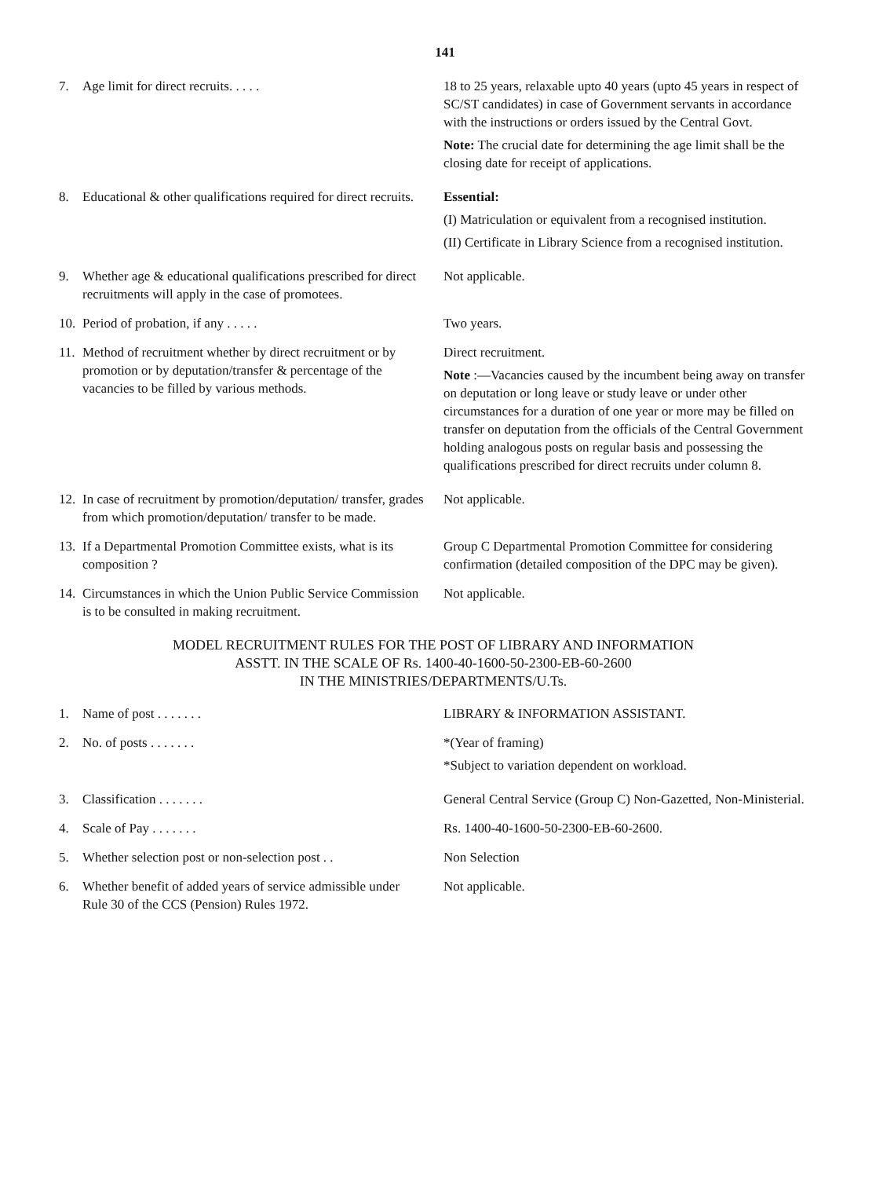141
7. Age limit for direct recruits. . . . . 18 to 25 years, relaxable upto 40 years (upto 45 years in respect of SC/ST candidates) in case of Government servants in accordance with the instructions or orders issued by the Central Govt.
Note: The crucial date for determining the age limit shall be the closing date for receipt of applications.
8. Educational & other qualifications required for direct recruits.
Essential:
(I) Matriculation or equivalent from a recognised institution.
(II) Certificate in Library Science from a recognised institution.
9. Whether age & educational qualifications prescribed for direct recruitments will apply in the case of promotees.
Not applicable.
10. Period of probation, if any . . . . . Two years.
11. Method of recruitment whether by direct recruitment or by promotion or by deputation/transfer & percentage of the vacancies to be filled by various methods.
Direct recruitment.
Note :—Vacancies caused by the incumbent being away on transfer on deputation or long leave or study leave or under other circumstances for a duration of one year or more may be filled on transfer on deputation from the officials of the Central Government holding analogous posts on regular basis and possessing the qualifications prescribed for direct recruits under column 8.
12. In case of recruitment by promotion/deputation/ transfer, grades from which promotion/deputation/ transfer to be made.
Not applicable.
13. If a Departmental Promotion Committee exists, what is its composition ?
Group C Departmental Promotion Committee for considering confirmation (detailed composition of the DPC may be given).
14. Circumstances in which the Union Public Service Commission is to be consulted in making recruitment.
Not applicable.
MODEL RECRUITMENT RULES FOR THE POST OF LIBRARY AND INFORMATION
ASSTT. IN THE SCALE OF Rs. 1400-40-1600-50-2300-EB-60-2600
IN THE MINISTRIES/DEPARTMENTS/U.Ts.
1. Name of post . . . . . . . LIBRARY & INFORMATION ASSISTANT.
2. No. of posts . . . . . . . *(Year of framing)
*Subject to variation dependent on workload.
3. Classification . . . . . . . General Central Service (Group C) Non-Gazetted, Non-Ministerial.
4. Scale of Pay . . . . . . . Rs. 1400-40-1600-50-2300-EB-60-2600.
5. Whether selection post or non-selection post . .
Non Selection
6. Whether benefit of added years of service admissible under Rule 30 of the CCS (Pension) Rules 1972.
Not applicable.